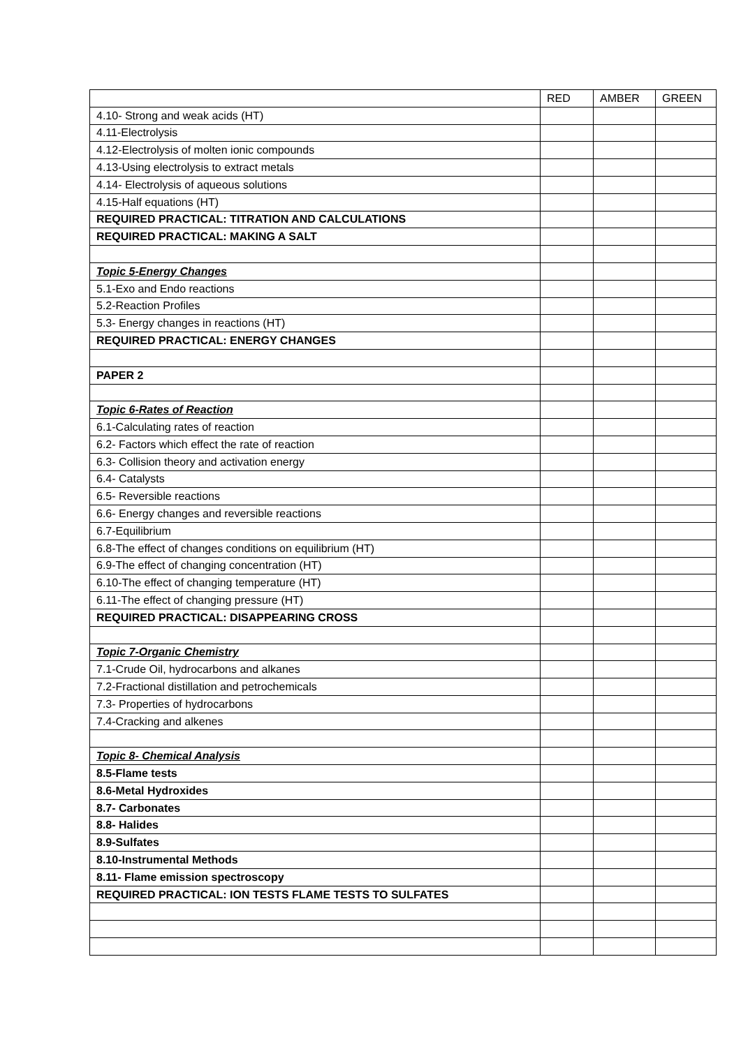| | RED | AMBER | GREEN |
| --- | --- | --- | --- |
| 4.10- Strong and weak acids (HT) | | | |
| 4.11-Electrolysis | | | |
| 4.12-Electrolysis of molten ionic compounds | | | |
| 4.13-Using electrolysis to extract metals | | | |
| 4.14- Electrolysis of aqueous solutions | | | |
| 4.15-Half equations (HT) | | | |
| REQUIRED PRACTICAL: TITRATION AND CALCULATIONS | | | |
| REQUIRED PRACTICAL: MAKING A SALT | | | |
| Topic 5-Energy Changes | | | |
| 5.1-Exo and Endo reactions | | | |
| 5.2-Reaction Profiles | | | |
| 5.3- Energy changes in reactions (HT) | | | |
| REQUIRED PRACTICAL: ENERGY CHANGES | | | |
| PAPER 2 | | | |
| Topic 6-Rates of Reaction | | | |
| 6.1-Calculating rates of reaction | | | |
| 6.2- Factors which effect the rate of reaction | | | |
| 6.3- Collision theory and activation energy | | | |
| 6.4- Catalysts | | | |
| 6.5- Reversible reactions | | | |
| 6.6- Energy changes and reversible reactions | | | |
| 6.7-Equilibrium | | | |
| 6.8-The effect of changes conditions on equilibrium (HT) | | | |
| 6.9-The effect of changing concentration (HT) | | | |
| 6.10-The effect of changing temperature (HT) | | | |
| 6.11-The effect of changing pressure (HT) | | | |
| REQUIRED PRACTICAL: DISAPPEARING CROSS | | | |
| Topic 7-Organic Chemistry | | | |
| 7.1-Crude Oil, hydrocarbons and alkanes | | | |
| 7.2-Fractional distillation and petrochemicals | | | |
| 7.3- Properties of hydrocarbons | | | |
| 7.4-Cracking and alkenes | | | |
| Topic 8- Chemical Analysis | | | |
| 8.5-Flame tests | | | |
| 8.6-Metal Hydroxides | | | |
| 8.7- Carbonates | | | |
| 8.8- Halides | | | |
| 8.9-Sulfates | | | |
| 8.10-Instrumental Methods | | | |
| 8.11- Flame emission spectroscopy | | | |
| REQUIRED PRACTICAL: ION TESTS FLAME TESTS TO SULFATES | | | |